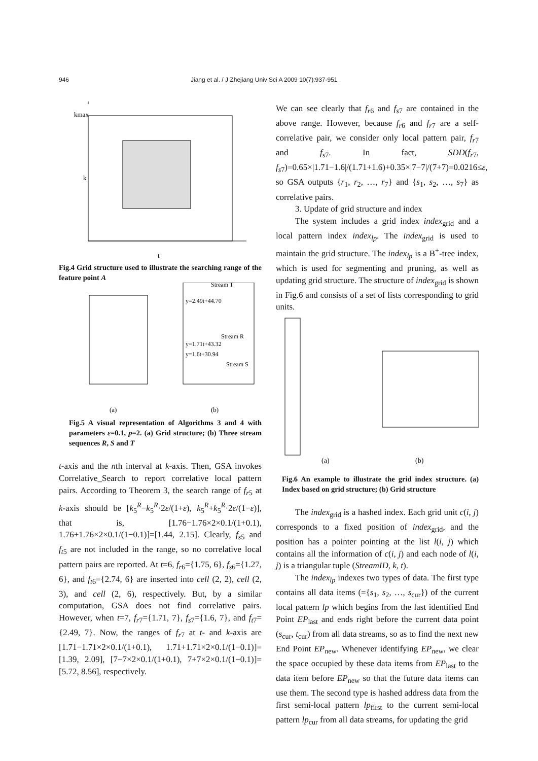946 Jiang et al. / J Zhejiang Univ Sci A 2009 10(7):937-951
kmax
k
t
Fig.4 Grid structure used to illustrate the searching range of the feature point A
Stream T
Stream R
Stream S
y=2.49t+44.70
y=1.71t+43.32
y=1.6t+30.94
(a)
(b)
Fig.5 A visual representation of Algorithms 3 and 4 with parameters ε=0.1, p=2. (a) Grid structure; (b) Three stream sequences R, S and T
t-axis and the nth interval at k-axis. Then, GSA invokes Correlative_Search to report correlative local pattern pairs. According to Theorem 3, the search range of f<sub>r5</sub> at k-axis should be [k<sub>5</sub><sup>R</sup>−k<sub>5</sub><sup>R</sup>·2ε/(1+ε), k<sub>5</sub><sup>R</sup>+k<sub>5</sub><sup>R</sup>·2ε/(1−ε)], that is, [1.76−1.76×2×0.1/(1+0.1), 1.76+1.76×2×0.1/(1−0.1)]=[1.44, 2.15]. Clearly, f<sub>s5</sub> and f<sub>t5</sub> are not included in the range, so no correlative local pattern pairs are reported. At t=6, f<sub>r6</sub>={1.75, 6}, f<sub>s6</sub>={1.27, 6}, and f<sub>t6</sub>={2.74, 6} are inserted into cell (2, 2), cell (2, 3), and cell (2, 6), respectively. But, by a similar computation, GSA does not find correlative pairs. However, when t=7, f<sub>r7</sub>={1.71, 7}, f<sub>s7</sub>={1.6, 7}, and f<sub>t7</sub>={2.49, 7}. Now, the ranges of f<sub>r7</sub> at t- and k-axis are [1.71−1.71×2×0.1/(1+0.1), 1.71+1.71×2×0.1/(1−0.1)]=[1.39, 2.09], [7−7×2×0.1/(1+0.1), 7+7×2×0.1/(1−0.1)]=[5.72, 8.56], respectively.
We can see clearly that f<sub>r6</sub> and f<sub>s7</sub> are contained in the above range. However, because f<sub>r6</sub> and f<sub>r7</sub> are a self-correlative pair, we consider only local pattern pair, f<sub>r7</sub> and f<sub>s7</sub>. In fact, SDD(f<sub>r7</sub>, f<sub>s7</sub>)=0.65×|1.71−1.6|/(1.71+1.6)+0.35×|7−7|/(7+7)=0.0216≤ε, so GSA outputs {r<sub>1</sub>, r<sub>2</sub>, …, r<sub>7</sub>} and {s<sub>1</sub>, s<sub>2</sub>, …, s<sub>7</sub>} as correlative pairs.
3. Update of grid structure and index
The system includes a grid index index<sub>grid</sub> and a local pattern index index<sub>lp</sub>. The index<sub>grid</sub> is used to maintain the grid structure. The index<sub>lp</sub> is a B<sup>+</sup>-tree index, which is used for segmenting and pruning, as well as updating grid structure. The structure of index<sub>grid</sub> is shown in Fig.6 and consists of a set of lists corresponding to grid units.
(a)
(b)
Fig.6 An example to illustrate the grid index structure. (a) Index based on grid structure; (b) Grid structure
The index<sub>grid</sub> is a hashed index. Each grid unit c(i, j) corresponds to a fixed position of index<sub>grid</sub>, and the position has a pointer pointing at the list l(i, j) which contains all the information of c(i, j) and each node of l(i, j) is a triangular tuple (StreamID, k, t).
The index<sub>lp</sub> indexes two types of data. The first type contains all data items (={s<sub>1</sub>, s<sub>2</sub>, …, s<sub>cur</sub>}) of the current local pattern lp which begins from the last identified End Point EP<sub>last</sub> and ends right before the current data point (s<sub>cur</sub>, t<sub>cur</sub>) from all data streams, so as to find the next new End Point EP<sub>new</sub>. Whenever identifying EP<sub>new</sub>, we clear the space occupied by these data items from EP<sub>last</sub> to the data item before EP<sub>new</sub> so that the future data items can use them. The second type is hashed address data from the first semi-local pattern lp<sub>first</sub> to the current semi-local pattern lp<sub>cur</sub> from all data streams, for updating the grid